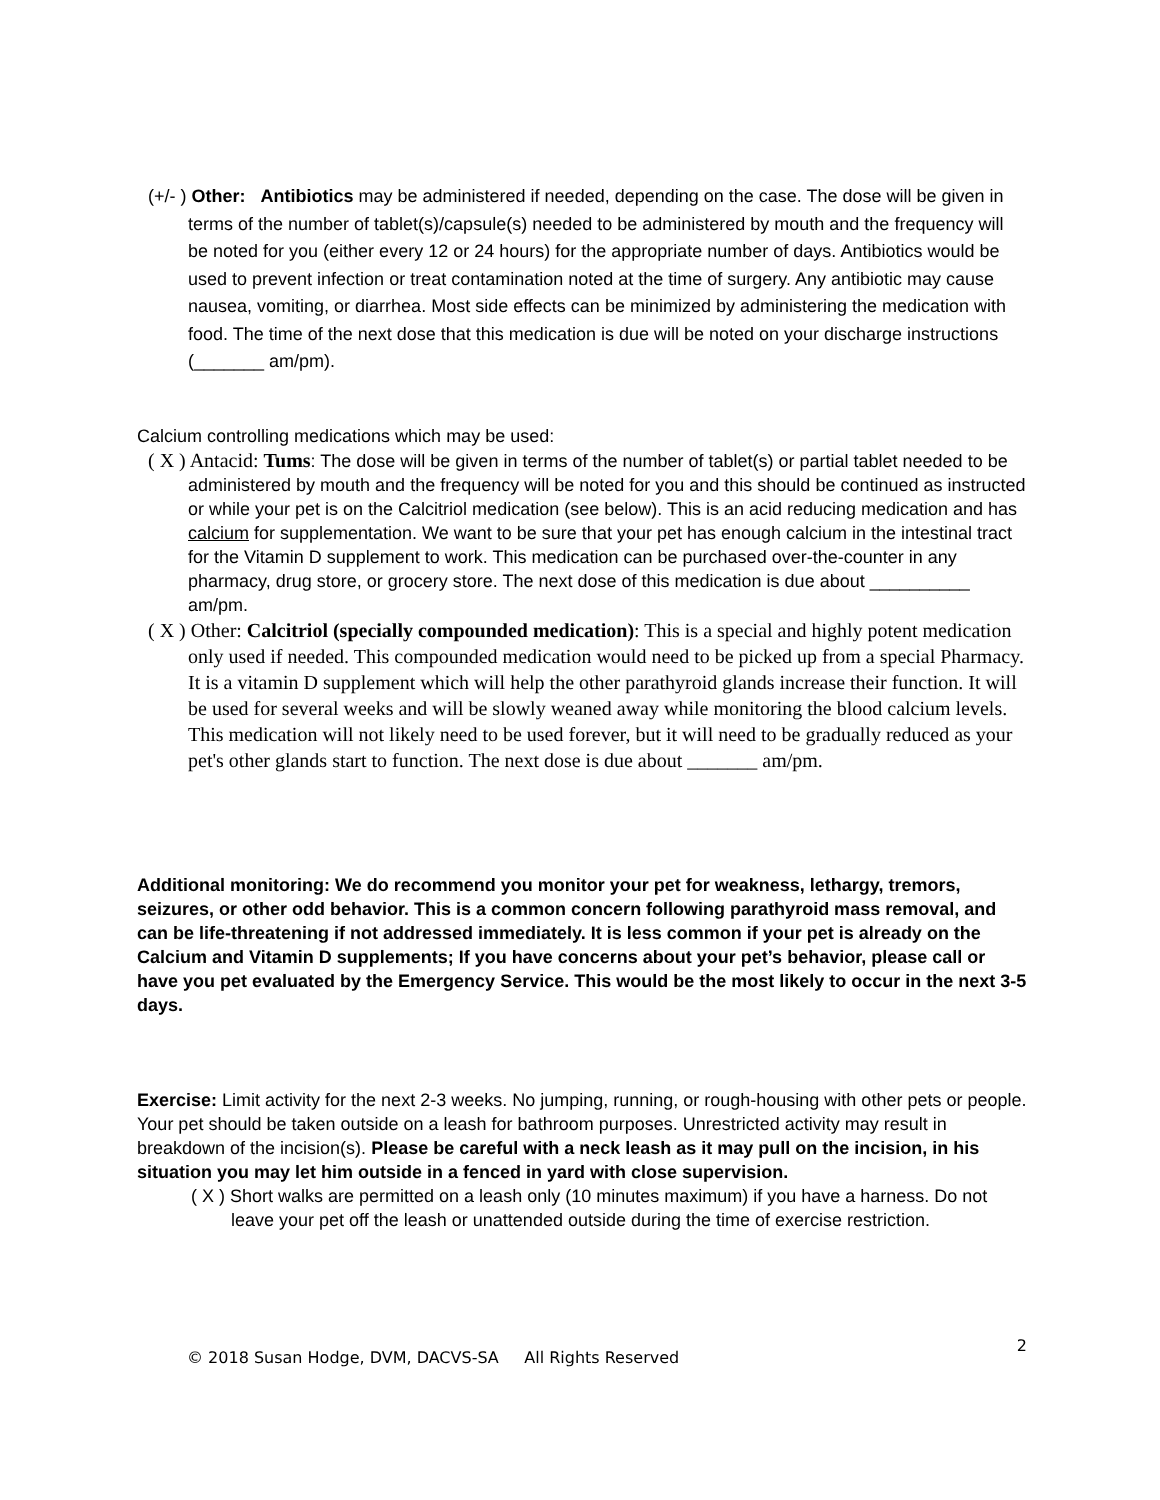(+/- ) Other: Antibiotics may be administered if needed, depending on the case. The dose will be given in terms of the number of tablet(s)/capsule(s) needed to be administered by mouth and the frequency will be noted for you (either every 12 or 24 hours) for the appropriate number of days. Antibiotics would be used to prevent infection or treat contamination noted at the time of surgery. Any antibiotic may cause nausea, vomiting, or diarrhea. Most side effects can be minimized by administering the medication with food. The time of the next dose that this medication is due will be noted on your discharge instructions (_______ am/pm).
Calcium controlling medications which may be used:
( X ) Antacid: Tums: The dose will be given in terms of the number of tablet(s) or partial tablet needed to be administered by mouth and the frequency will be noted for you and this should be continued as instructed or while your pet is on the Calcitriol medication (see below). This is an acid reducing medication and has calcium for supplementation. We want to be sure that your pet has enough calcium in the intestinal tract for the Vitamin D supplement to work. This medication can be purchased over-the-counter in any pharmacy, drug store, or grocery store. The next dose of this medication is due about __________ am/pm.
( X ) Other: Calcitriol (specially compounded medication): This is a special and highly potent medication only used if needed. This compounded medication would need to be picked up from a special Pharmacy. It is a vitamin D supplement which will help the other parathyroid glands increase their function. It will be used for several weeks and will be slowly weaned away while monitoring the blood calcium levels. This medication will not likely need to be used forever, but it will need to be gradually reduced as your pet's other glands start to function. The next dose is due about _______ am/pm.
Additional monitoring: We do recommend you monitor your pet for weakness, lethargy, tremors, seizures, or other odd behavior. This is a common concern following parathyroid mass removal, and can be life-threatening if not addressed immediately. It is less common if your pet is already on the Calcium and Vitamin D supplements; If you have concerns about your pet’s behavior, please call or have you pet evaluated by the Emergency Service. This would be the most likely to occur in the next 3-5 days.
Exercise: Limit activity for the next 2-3 weeks. No jumping, running, or rough-housing with other pets or people. Your pet should be taken outside on a leash for bathroom purposes. Unrestricted activity may result in breakdown of the incision(s). Please be careful with a neck leash as it may pull on the incision, in his situation you may let him outside in a fenced in yard with close supervision.
( X ) Short walks are permitted on a leash only (10 minutes maximum) if you have a harness. Do not leave your pet off the leash or unattended outside during the time of exercise restriction.
© 2018 Susan Hodge, DVM, DACVS-SA All Rights Reserved 2